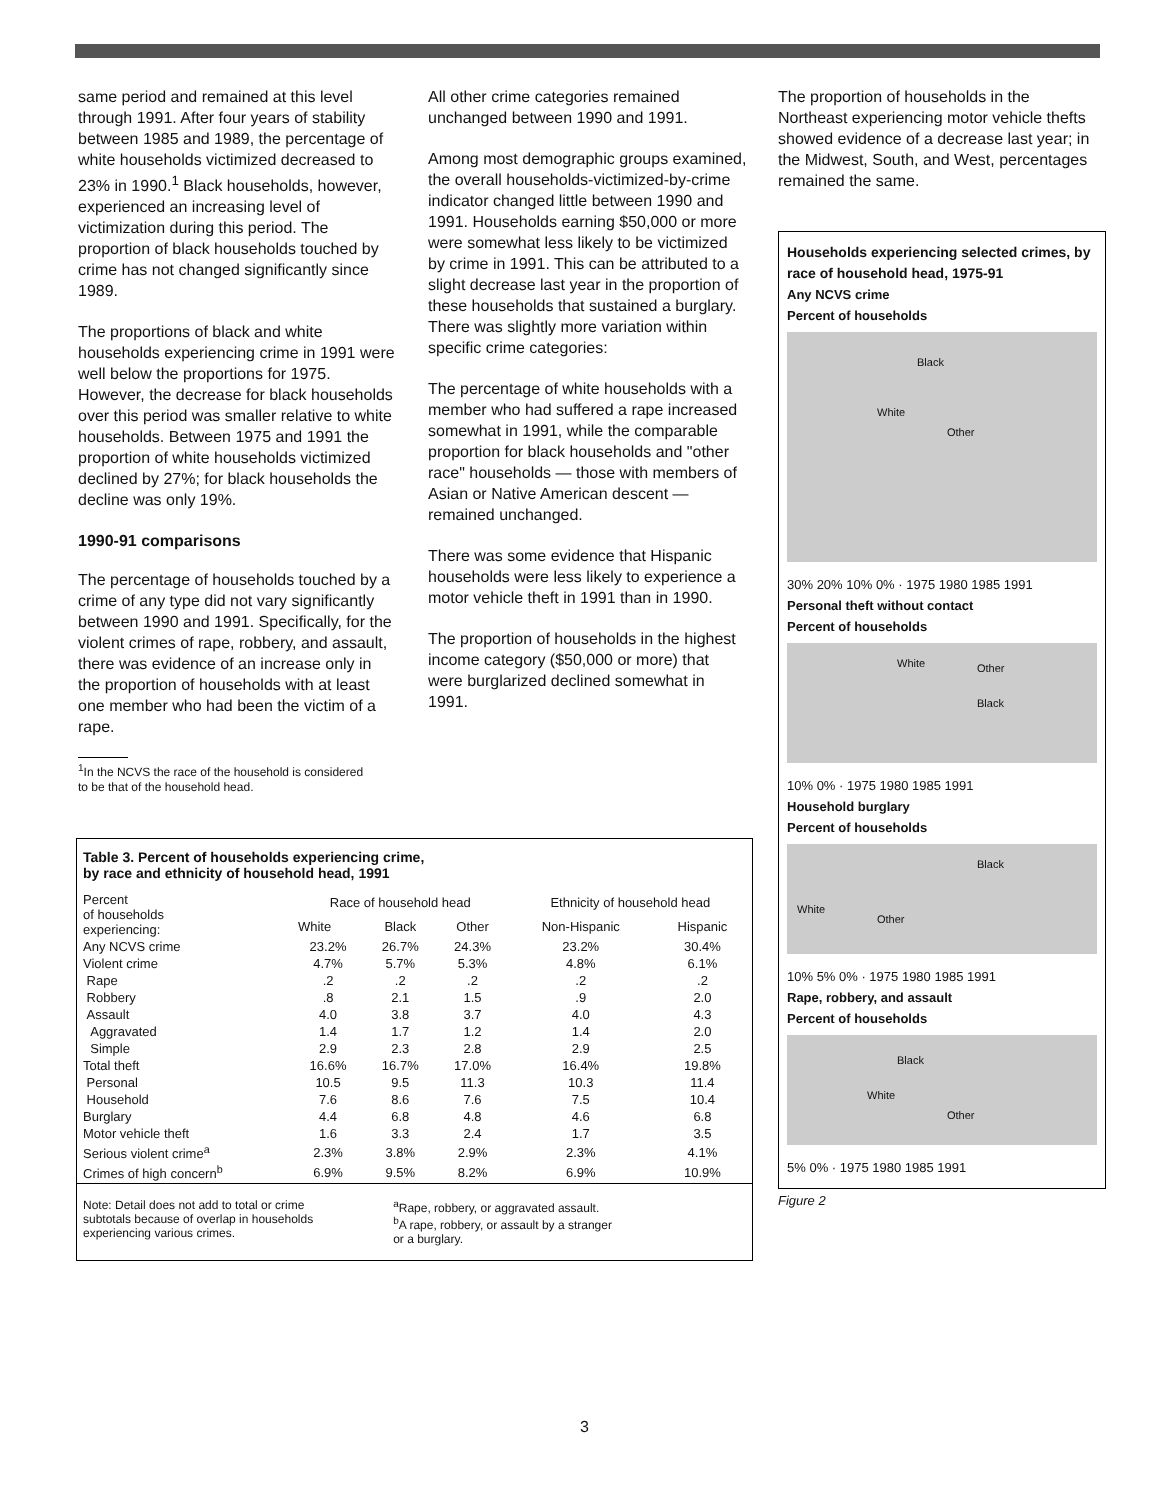same period and remained at this level through 1991. After four years of stability between 1985 and 1989, the percentage of white households victimized decreased to 23% in 1990.<sup>1</sup> Black households, however, experienced an increasing level of victimization during this period. The proportion of black households touched by crime has not changed significantly since 1989.
The proportions of black and white households experiencing crime in 1991 were well below the proportions for 1975. However, the decrease for black households over this period was smaller relative to white households. Between 1975 and 1991 the proportion of white households victimized declined by 27%; for black households the decline was only 19%.
1990-91 comparisons
The percentage of households touched by a crime of any type did not vary significantly between 1990 and 1991. Specifically, for the violent crimes of rape, robbery, and assault, there was evidence of an increase only in the proportion of households with at least one member who had been the victim of a rape.
<sup>1</sup> In the NCVS the race of the household is considered
to be that of the household head.
All other crime categories remained unchanged between 1990 and 1991.
Among most demographic groups examined, the overall households-victimized-by-crime indicator changed little between 1990 and 1991. Households earning $50,000 or more were somewhat less likely to be victimized by crime in 1991. This can be attributed to a slight decrease last year in the proportion of these households that sustained a burglary. There was slightly more variation within specific crime categories:
The percentage of white households with a member who had suffered a rape increased somewhat in 1991, while the comparable proportion for black households and "other race" households — those with members of Asian or Native American descent — remained unchanged.
There was some evidence that Hispanic households were less likely to experience a motor vehicle theft in 1991 than in 1990.
The proportion of households in the highest income category ($50,000 or more) that were burglarized declined somewhat in 1991.
The proportion of households in the Northeast experiencing motor vehicle thefts showed evidence of a decrease last year; in the Midwest, South, and West, percentages remained the same.
Households experiencing selected crimes, by race of household head, 1975-91
Any NCVS crime
Percent of households
Black
White
Other
30% 20% 10% 0% · 1975 1980 1985 1991
Personal theft without contact
Percent of households
White Other
Black
10% 0% · 1975 1980 1985 1991
Household burglary
Percent of households
Black
White
Other
10% 5% 0% · 1975 1980 1985 1991
Rape, robbery, and assault
Percent of households
Black
White
Other
5% 0% · 1975 1980 1985 1991
Figure 2
Table 3. Percent of households experiencing crime,
by race and ethnicity of household head, 1991
| Percent of households experiencing: | Race of household head | | | Ethnicity of household head | |
| --- | --- | --- | --- | --- | --- |
| | White | Black | Other | Non-Hispanic | Hispanic |
| Any NCVS crime | 23.2% | 26.7% | 24.3% | 23.2% | 30.4% |
| Violent crime | 4.7% | 5.7% | 5.3% | 4.8% | 6.1% |
| Rape | .2 | .2 | .2 | .2 | .2 |
| Robbery | .8 | 2.1 | 1.5 | .9 | 2.0 |
| Assault | 4.0 | 3.8 | 3.7 | 4.0 | 4.3 |
| Aggravated | 1.4 | 1.7 | 1.2 | 1.4 | 2.0 |
| Simple | 2.9 | 2.3 | 2.8 | 2.9 | 2.5 |
| Total theft | 16.6% | 16.7% | 17.0% | 16.4% | 19.8% |
| Personal | 10.5 | 9.5 | 11.3 | 10.3 | 11.4 |
| Household | 7.6 | 8.6 | 7.6 | 7.5 | 10.4 |
| Burglary | 4.4 | 6.8 | 4.8 | 4.6 | 6.8 |
| Motor vehicle theft | 1.6 | 3.3 | 2.4 | 1.7 | 3.5 |
| Serious violent crime<sup>a</sup> | 2.3% | 3.8% | 2.9% | 2.3% | 4.1% |
| Crimes of high concern<sup>b</sup> | 6.9% | 9.5% | 8.2% | 6.9% | 10.9% |
Note: Detail does not add to total or crime
subtotals because of overlap in households
experiencing various crimes.
<sup>a</sup> Rape, robbery, or aggravated assault.
<sup>b</sup> A rape, robbery, or assault by a stranger
or a burglary.
3